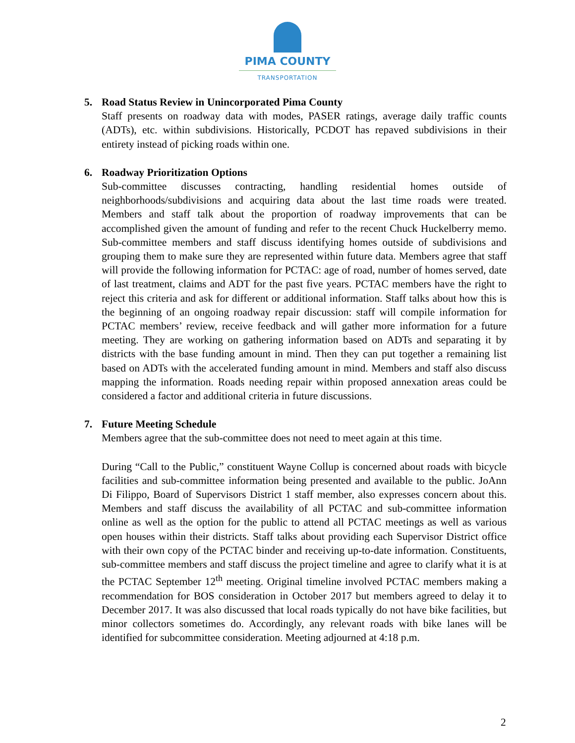PIMA COUNTY
TRANSPORTATION
5. Road Status Review in Unincorporated Pima County
Staff presents on roadway data with modes, PASER ratings, average daily traffic counts (ADTs), etc. within subdivisions. Historically, PCDOT has repaved subdivisions in their entirety instead of picking roads within one.
6. Roadway Prioritization Options
Sub-committee discusses contracting, handling residential homes outside of neighborhoods/subdivisions and acquiring data about the last time roads were treated. Members and staff talk about the proportion of roadway improvements that can be accomplished given the amount of funding and refer to the recent Chuck Huckelberry memo. Sub-committee members and staff discuss identifying homes outside of subdivisions and grouping them to make sure they are represented within future data. Members agree that staff will provide the following information for PCTAC: age of road, number of homes served, date of last treatment, claims and ADT for the past five years. PCTAC members have the right to reject this criteria and ask for different or additional information. Staff talks about how this is the beginning of an ongoing roadway repair discussion: staff will compile information for PCTAC members’ review, receive feedback and will gather more information for a future meeting. They are working on gathering information based on ADTs and separating it by districts with the base funding amount in mind. Then they can put together a remaining list based on ADTs with the accelerated funding amount in mind. Members and staff also discuss mapping the information. Roads needing repair within proposed annexation areas could be considered a factor and additional criteria in future discussions.
7. Future Meeting Schedule
Members agree that the sub-committee does not need to meet again at this time.
During “Call to the Public,” constituent Wayne Collup is concerned about roads with bicycle facilities and sub-committee information being presented and available to the public. JoAnn Di Filippo, Board of Supervisors District 1 staff member, also expresses concern about this. Members and staff discuss the availability of all PCTAC and sub-committee information online as well as the option for the public to attend all PCTAC meetings as well as various open houses within their districts. Staff talks about providing each Supervisor District office with their own copy of the PCTAC binder and receiving up-to-date information. Constituents, sub-committee members and staff discuss the project timeline and agree to clarify what it is at the PCTAC September 12<sup>th</sup> meeting. Original timeline involved PCTAC members making a recommendation for BOS consideration in October 2017 but members agreed to delay it to December 2017. It was also discussed that local roads typically do not have bike facilities, but minor collectors sometimes do. Accordingly, any relevant roads with bike lanes will be identified for subcommittee consideration. Meeting adjourned at 4:18 p.m.
2